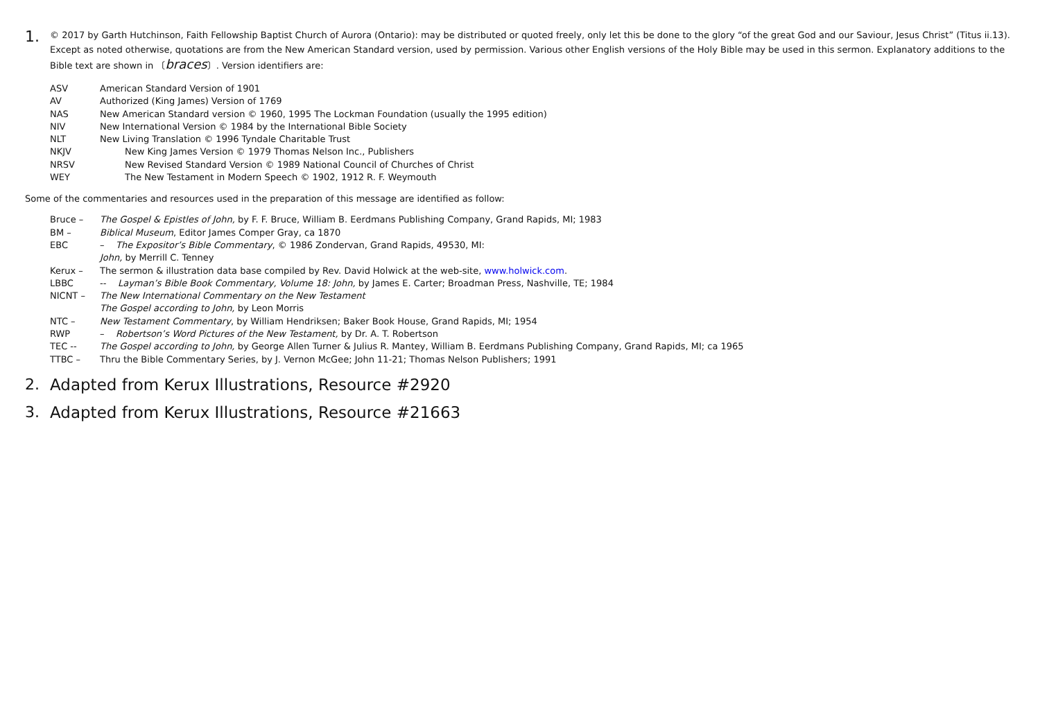1.
© 2017 by Garth Hutchinson, Faith Fellowship Baptist Church of Aurora (Ontario): may be distributed or quoted freely, only let this be done to the glory “of the great God and our Saviour, Jesus Christ” (Titus ii.13). Except as noted otherwise, quotations are from the New American Standard version, used by permission. Various other English versions of the Holy Bible may be used in this sermon. Explanatory additions to the Bible text are shown in 〔braces〕. Version identifiers are:
ASV American Standard Version of 1901
AV Authorized (King James) Version of 1769
NAS New American Standard version © 1960, 1995 The Lockman Foundation (usually the 1995 edition)
NIV New International Version © 1984 by the International Bible Society
NLT New Living Translation © 1996 Tyndale Charitable Trust
NKJV New King James Version © 1979 Thomas Nelson Inc., Publishers
NRSV New Revised Standard Version © 1989 National Council of Churches of Christ
WEY The New Testament in Modern Speech © 1902, 1912 R. F. Weymouth
Some of the commentaries and resources used in the preparation of this message are identified as follow:
Bruce – The Gospel & Epistles of John, by F. F. Bruce, William B. Eerdmans Publishing Company, Grand Rapids, MI; 1983
BM – Biblical Museum, Editor James Comper Gray, ca 1870
EBC – The Expositor’s Bible Commentary, © 1986 Zondervan, Grand Rapids, 49530, MI:
John, by Merrill C. Tenney
Kerux – The sermon & illustration data base compiled by Rev. David Holwick at the web-site, www.holwick.com.
LBBC -- Layman’s Bible Book Commentary, Volume 18: John, by James E. Carter; Broadman Press, Nashville, TE; 1984
NICNT – The New International Commentary on the New Testament
The Gospel according to John, by Leon Morris
NTC – New Testament Commentary, by William Hendriksen; Baker Book House, Grand Rapids, MI; 1954
RWP – Robertson’s Word Pictures of the New Testament, by Dr. A. T. Robertson
TEC -- The Gospel according to John, by George Allen Turner & Julius R. Mantey, William B. Eerdmans Publishing Company, Grand Rapids, MI; ca 1965
TTBC – Thru the Bible Commentary Series, by J. Vernon McGee; John 11-21; Thomas Nelson Publishers; 1991
2. Adapted from Kerux Illustrations, Resource #2920
3. Adapted from Kerux Illustrations, Resource #21663